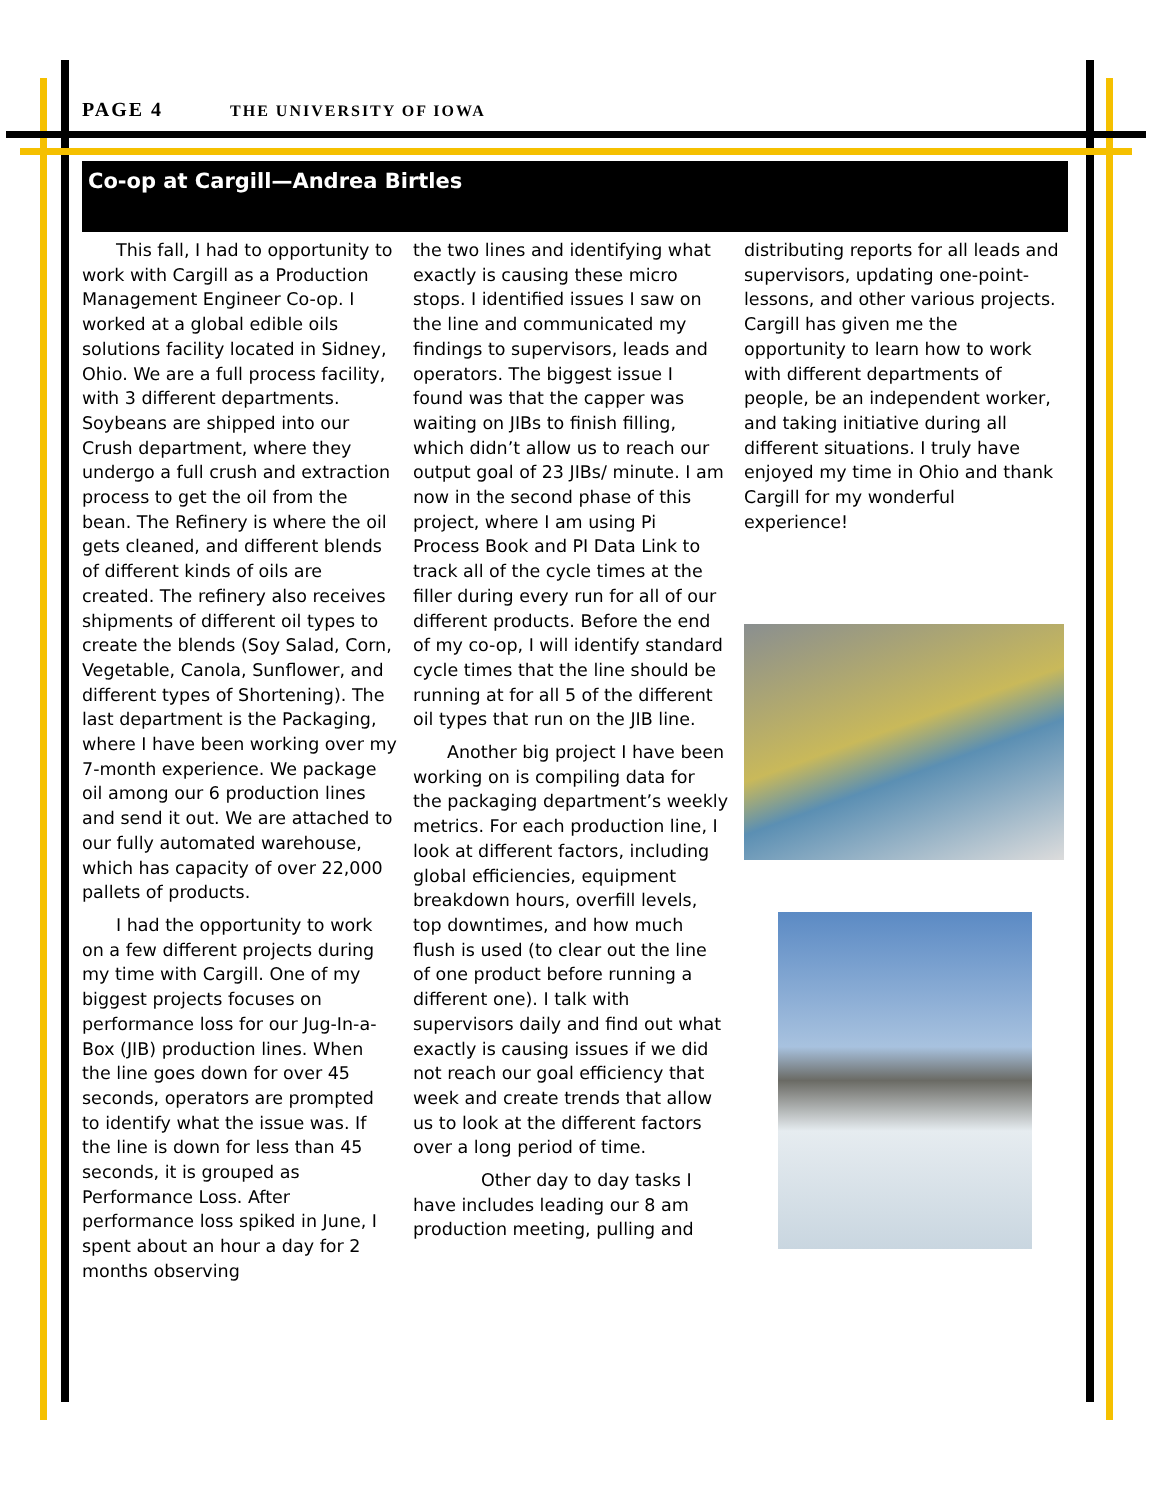PAGE 4 THE UNIVERSITY OF IOWA
Co-op at Cargill—Andrea Birtles
This fall, I had to opportunity to work with Cargill as a Production Management Engineer Co-op. I worked at a global edible oils solutions facility located in Sidney, Ohio. We are a full process facility, with 3 different departments. Soybeans are shipped into our Crush department, where they undergo a full crush and extraction process to get the oil from the bean. The Refinery is where the oil gets cleaned, and different blends of different kinds of oils are created. The refinery also receives shipments of different oil types to create the blends (Soy Salad, Corn, Vegetable, Canola, Sunflower, and different types of Shortening). The last department is the Packaging, where I have been working over my 7-month experience. We package oil among our 6 production lines and send it out. We are attached to our fully automated warehouse, which has capacity of over 22,000 pallets of products.
I had the opportunity to work on a few different projects during my time with Cargill. One of my biggest projects focuses on performance loss for our Jug-In-a- Box (JIB) production lines. When the line goes down for over 45 seconds, operators are prompted to identify what the issue was. If the line is down for less than 45 seconds, it is grouped as Performance Loss. After performance loss spiked in June, I spent about an hour a day for 2 months observing
the two lines and identifying what exactly is causing these micro stops. I identified issues I saw on the line and communicated my findings to supervisors, leads and operators. The biggest issue I found was that the capper was waiting on JIBs to finish filling, which didn’t allow us to reach our output goal of 23 JIBs/ minute. I am now in the second phase of this project, where I am using Pi Process Book and PI Data Link to track all of the cycle times at the filler during every run for all of our different products. Before the end of my co-op, I will identify standard cycle times that the line should be running at for all 5 of the different oil types that run on the JIB line.
Another big project I have been working on is compiling data for the packaging department’s weekly metrics. For each production line, I look at different factors, including global efficiencies, equipment breakdown hours, overfill levels, top downtimes, and how much flush is used (to clear out the line of one product before running a different one). I talk with supervisors daily and find out what exactly is causing issues if we did not reach our goal efficiency that week and create trends that allow us to look at the different factors over a long period of time.
Other day to day tasks I have includes leading our 8 am production meeting, pulling and
distributing reports for all leads and supervisors, updating one-point-lessons, and other various projects. Cargill has given me the opportunity to learn how to work with different departments of people, be an independent worker, and taking initiative during all different situations. I truly have enjoyed my time in Ohio and thank Cargill for my wonderful experience!